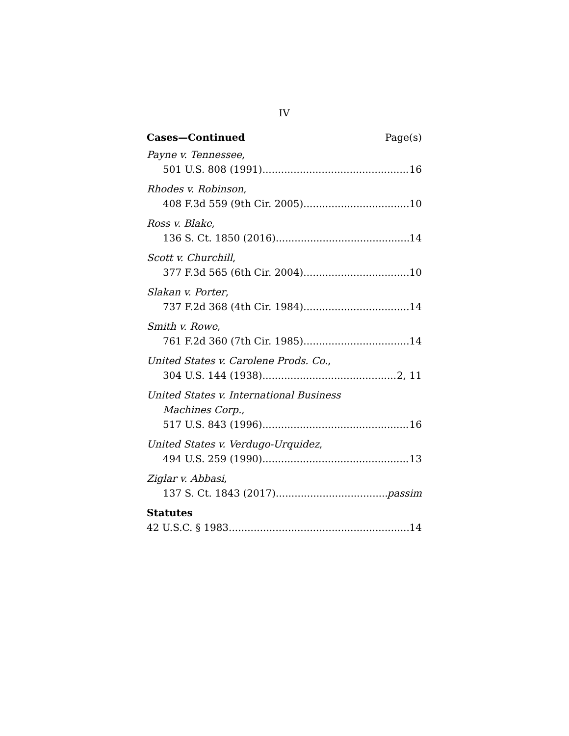IV
Cases—Continued Page(s)
Payne v. Tennessee,
501 U.S. 808 (1991) 16
Rhodes v. Robinson,
408 F.3d 559 (9th Cir. 2005) 10
Ross v. Blake,
136 S. Ct. 1850 (2016) 14
Scott v. Churchill,
377 F.3d 565 (6th Cir. 2004) 10
Slakan v. Porter,
737 F.2d 368 (4th Cir. 1984) 14
Smith v. Rowe,
761 F.2d 360 (7th Cir. 1985) 14
United States v. Carolene Prods. Co.,
304 U.S. 144 (1938) 2, 11
United States v. International Business
Machines Corp.,
517 U.S. 843 (1996) 16
United States v. Verdugo-Urquidez,
494 U.S. 259 (1990) 13
Ziglar v. Abbasi,
137 S. Ct. 1843 (2017) passim
Statutes
42 U.S.C. § 1983 14